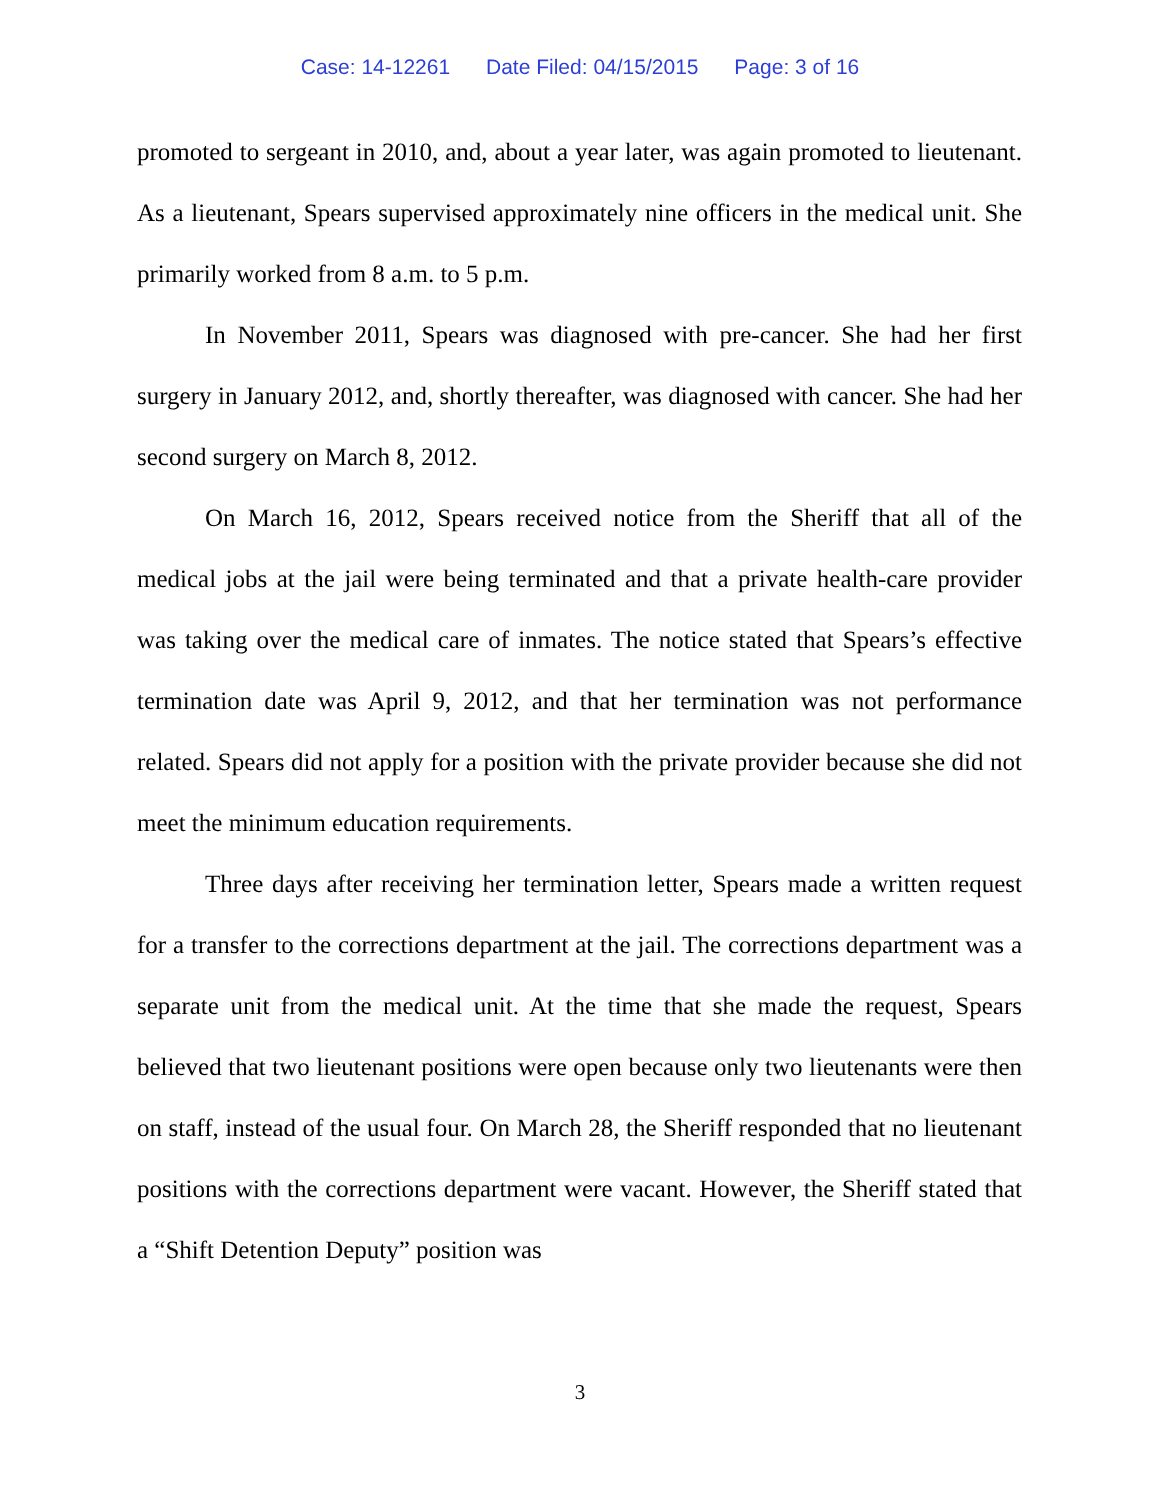Case: 14-12261 Date Filed: 04/15/2015 Page: 3 of 16
promoted to sergeant in 2010, and, about a year later, was again promoted to lieutenant. As a lieutenant, Spears supervised approximately nine officers in the medical unit. She primarily worked from 8 a.m. to 5 p.m.
In November 2011, Spears was diagnosed with pre-cancer. She had her first surgery in January 2012, and, shortly thereafter, was diagnosed with cancer. She had her second surgery on March 8, 2012.
On March 16, 2012, Spears received notice from the Sheriff that all of the medical jobs at the jail were being terminated and that a private health-care provider was taking over the medical care of inmates. The notice stated that Spears’s effective termination date was April 9, 2012, and that her termination was not performance related. Spears did not apply for a position with the private provider because she did not meet the minimum education requirements.
Three days after receiving her termination letter, Spears made a written request for a transfer to the corrections department at the jail. The corrections department was a separate unit from the medical unit. At the time that she made the request, Spears believed that two lieutenant positions were open because only two lieutenants were then on staff, instead of the usual four. On March 28, the Sheriff responded that no lieutenant positions with the corrections department were vacant. However, the Sheriff stated that a “Shift Detention Deputy” position was
3